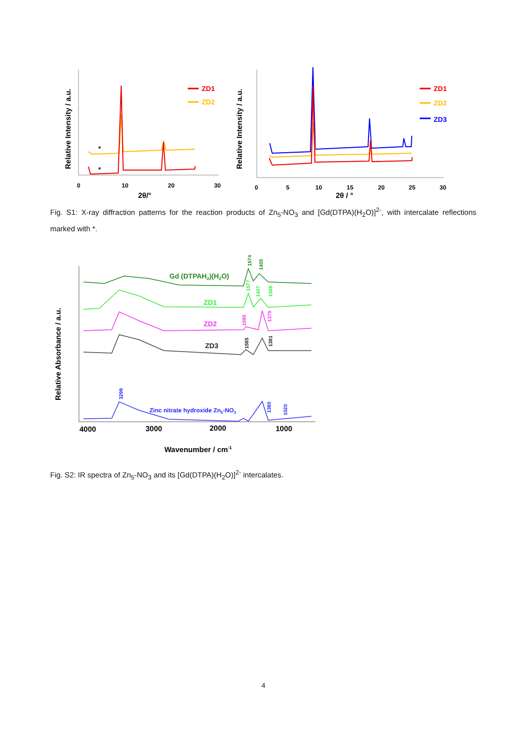Relative Intensity / a.u.
0
10
20
30
2θ/°
*
*
ZD1
ZD2
Relative Intensity / a.u.
0
5
10
15
20
25
30
2θ / °
ZD1
ZD2
ZD3
Fig. S1: X-ray diffraction patterns for the reaction products of Zn<sub>5</sub>-NO<sub>3</sub> and [Gd(DTPA)(H<sub>2</sub>O)]<sup>2-</sup>, with intercalate reflections marked with *.
Relative Absorbance / a.u.
4000
3000
2000
1000
Wavenumber / cm-1
Gd (DTPAH2)(H2O)
ZD1
ZD2
ZD3
Zinc nitrate hydroxide Zn5-NO3
1574
1405
1577
1407
1368
1590
1375
1585
1381
3299
1380
1020
Fig. S2: IR spectra of Zn<sub>5</sub>-NO<sub>3</sub> and its [Gd(DTPA)(H<sub>2</sub>O)]<sup>2-</sup> intercalates.
4